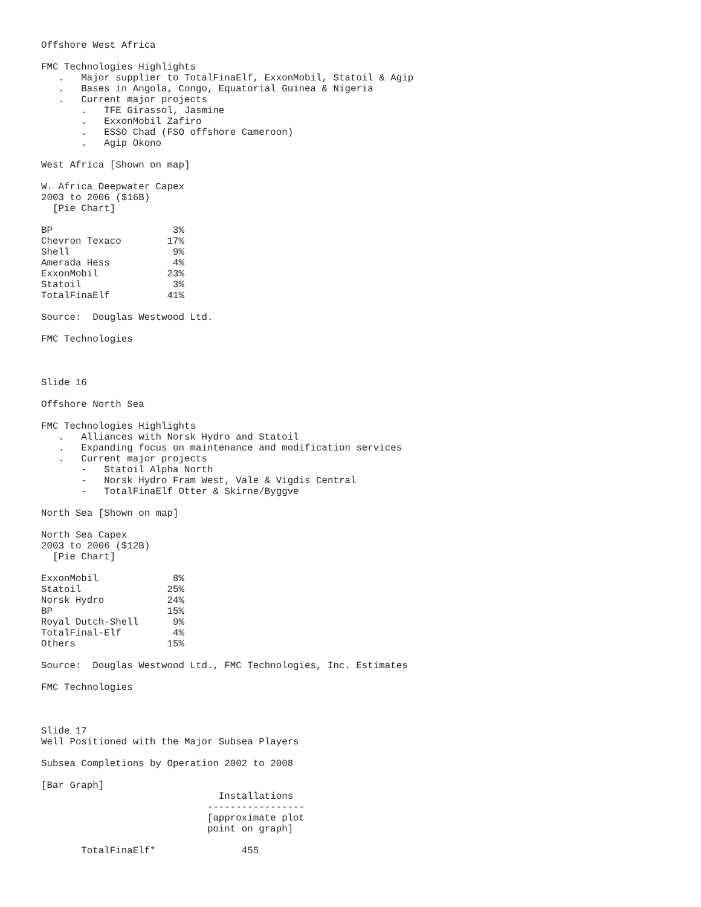Offshore West Africa

FMC Technologies Highlights
   .   Major supplier to TotalFinaElf, ExxonMobil, Statoil & Agip
   .   Bases in Angola, Congo, Equatorial Guinea & Nigeria
   .   Current major projects
       .   TFE Girassol, Jasmine
       .   ExxonMobil Zafiro
       .   ESSO Chad (FSO offshore Cameroon)
       .   Agip Okono

West Africa [Shown on map]

W. Africa Deepwater Capex
2003 to 2006 ($16B)
  [Pie Chart]

BP                     3%
Chevron Texaco        17%
Shell                  9%
Amerada Hess           4%
ExxonMobil            23%
Statoil                3%
TotalFinaElf          41%

Source:  Douglas Westwood Ltd.

FMC Technologies



Slide 16

Offshore North Sea

FMC Technologies Highlights
   .   Alliances with Norsk Hydro and Statoil
   .   Expanding focus on maintenance and modification services
   .   Current major projects
       -   Statoil Alpha North
       -   Norsk Hydro Fram West, Vale & Vigdis Central
       -   TotalFinaElf Otter & Skirne/Byggve

North Sea [Shown on map]

North Sea Capex
2003 to 2006 ($12B)
  [Pie Chart]

ExxonMobil             8%
Statoil               25%
Norsk Hydro           24%
BP                    15%
Royal Dutch-Shell      9%
TotalFinal-Elf         4%
Others                15%

Source:  Douglas Westwood Ltd., FMC Technologies, Inc. Estimates

FMC Technologies



Slide 17
Well Positioned with the Major Subsea Players

Subsea Completions by Operation 2002 to 2008

[Bar Graph]
                               Installations
                             -----------------
                             [approximate plot
                             point on graph]

       TotalFinaElf*               455